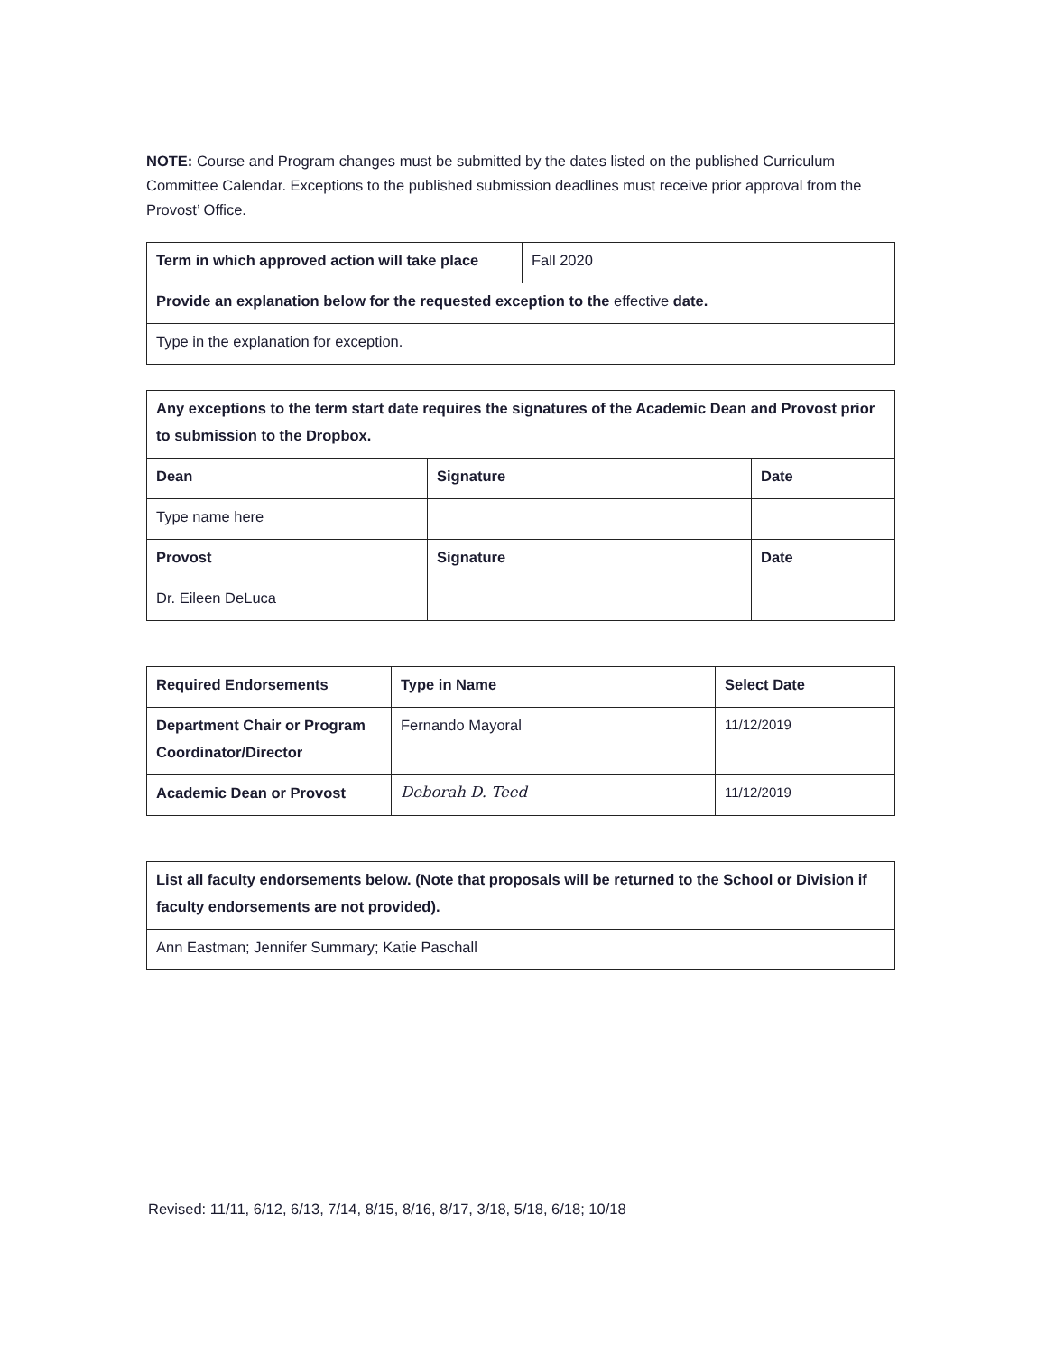NOTE: Course and Program changes must be submitted by the dates listed on the published Curriculum Committee Calendar. Exceptions to the published submission deadlines must receive prior approval from the Provost’ Office.
| Term in which approved action will take place | Fall 2020 |
| Provide an explanation below for the requested exception to the effective date. | |
| Type in the explanation for exception. | |
| Any exceptions to the term start date requires the signatures of the Academic Dean and Provost prior to submission to the Dropbox. | | |
| Dean | Signature | Date |
| Type name here | | |
| Provost | Signature | Date |
| Dr. Eileen DeLuca | | |
| Required Endorsements | Type in Name | Select Date |
| Department Chair or Program Coordinator/Director | Fernando Mayoral | 11/12/2019 |
| Academic Dean or Provost | Deborah D. Teed | 11/12/2019 |
| List all faculty endorsements below. (Note that proposals will be returned to the School or Division if faculty endorsements are not provided). |
| Ann Eastman; Jennifer Summary; Katie Paschall |
Revised: 11/11, 6/12, 6/13, 7/14, 8/15, 8/16, 8/17, 3/18, 5/18, 6/18; 10/18